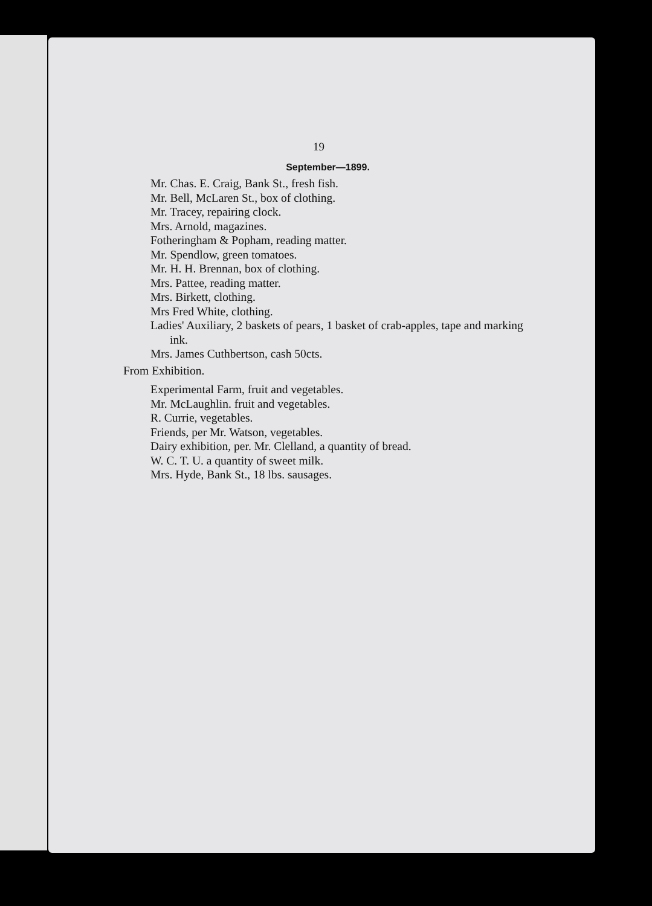19
September—1899.
Mr. Chas. E. Craig, Bank St., fresh fish.
Mr. Bell, McLaren St., box of clothing.
Mr. Tracey, repairing clock.
Mrs. Arnold, magazines.
Fotheringham & Popham, reading matter.
Mr. Spendlow, green tomatoes.
Mr. H. H. Brennan, box of clothing.
Mrs. Pattee, reading matter.
Mrs. Birkett, clothing.
Mrs Fred White, clothing.
Ladies' Auxiliary, 2 baskets of pears, 1 basket of crab-apples, tape and marking ink.
Mrs. James Cuthbertson, cash 50cts.
From Exhibition.
Experimental Farm, fruit and vegetables.
Mr. McLaughlin. fruit and vegetables.
R. Currie, vegetables.
Friends, per Mr. Watson, vegetables.
Dairy exhibition, per. Mr. Clelland, a quantity of bread.
W. C. T. U. a quantity of sweet milk.
Mrs. Hyde, Bank St., 18 lbs. sausages.